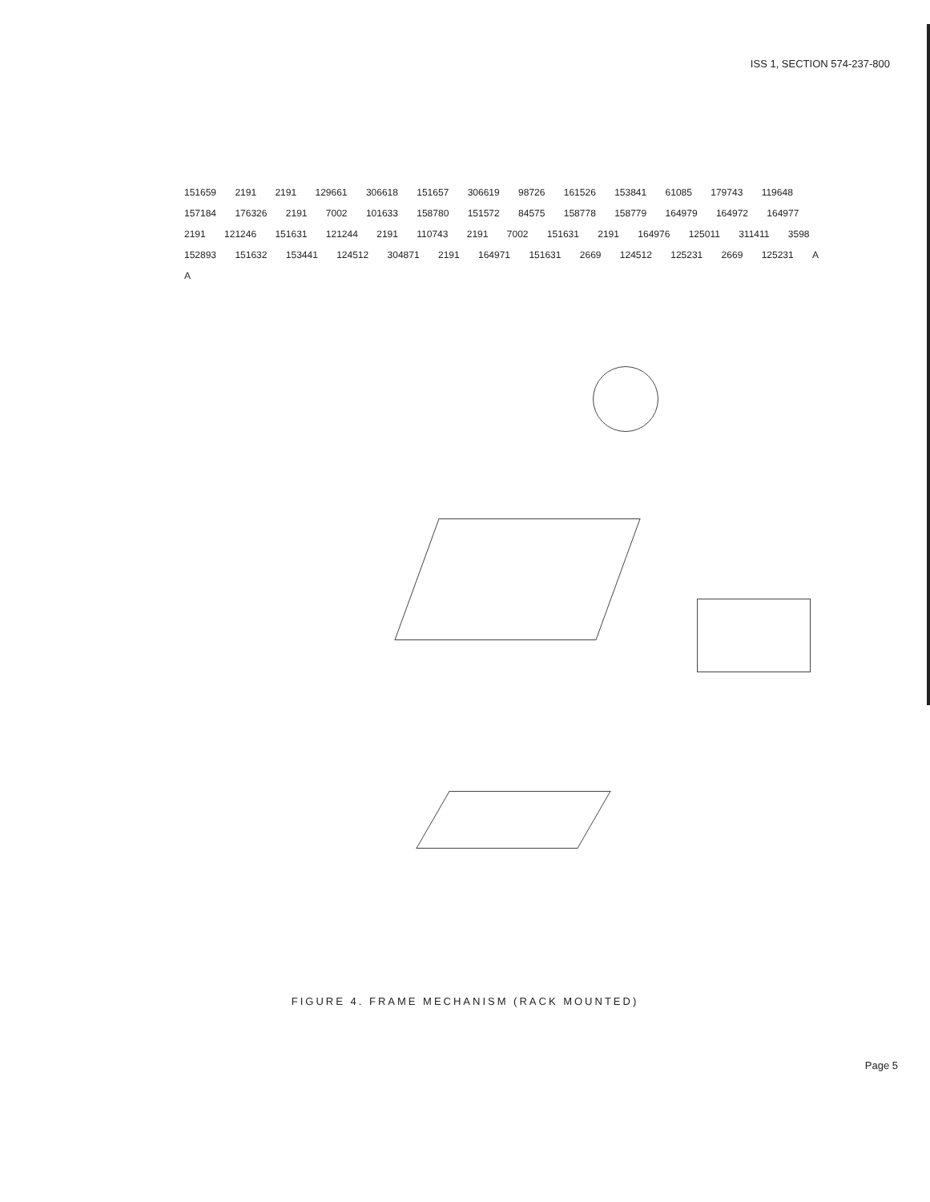ISS 1, SECTION 574-237-800
151659 2191 2191 129661 306618 151657 306619 98726 161526 153841 61085 179743 119648 157184 176326 2191 7002 101633 158780 151572 84575 158778 158779 164979 164972 164977 2191 121246 151631 121244 2191 110743 2191 7002 151631 2191 164976 125011 311411 3598 152893 151632 153441 124512 304871 2191 164971 151631 2669 124512 125231 2669 125231 A A
FIGURE 4. FRAME MECHANISM (RACK MOUNTED)
Page 5